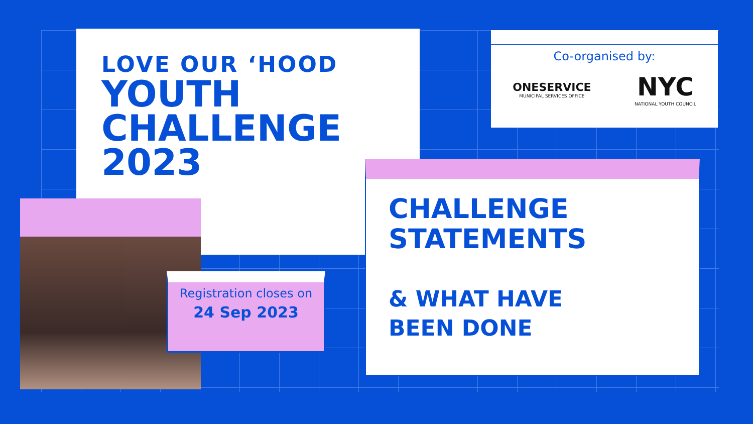LOVE OUR ‘HOOD
YOUTH
CHALLENGE
2023
Co-organised by:
ONESERVICE
MUNICIPAL SERVICES OFFICE
NYC
NATIONAL YOUTH COUNCIL
Registration closes on
24 Sep 2023
CHALLENGE
STATEMENTS
& WHAT HAVE
BEEN DONE